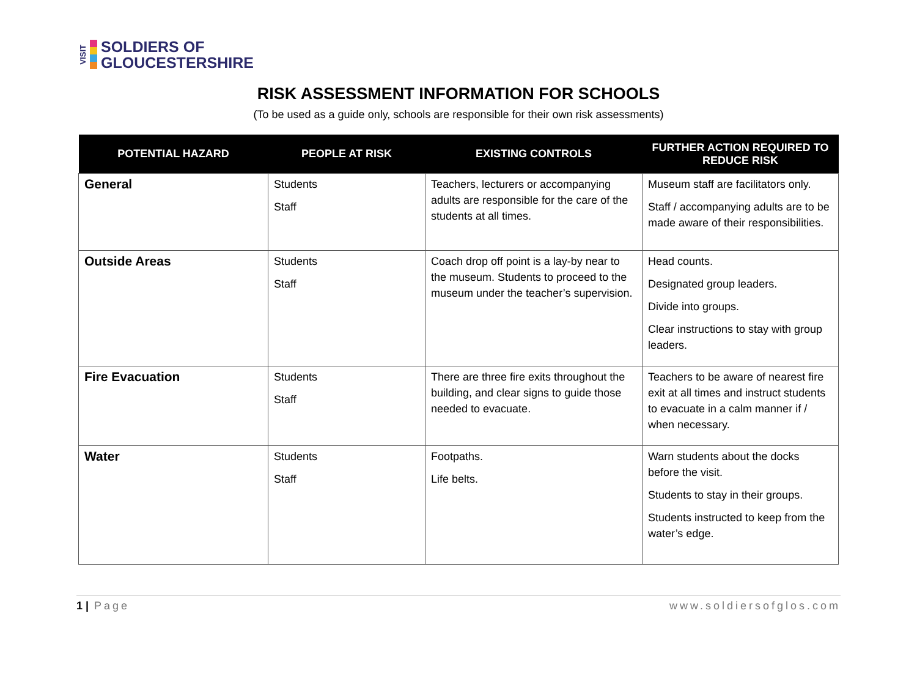VISIT
SOLDIERS OF
GLOUCESTERSHIRE
RISK ASSESSMENT INFORMATION FOR SCHOOLS
(To be used as a guide only, schools are responsible for their own risk assessments)
| POTENTIAL HAZARD | PEOPLE AT RISK | EXISTING CONTROLS | FURTHER ACTION REQUIRED TO REDUCE RISK |
| --- | --- | --- | --- |
| General | Students Staff | Teachers, lecturers or accompanying adults are responsible for the care of the students at all times. | Museum staff are facilitators only. Staff / accompanying adults are to be made aware of their responsibilities. |
| Outside Areas | Students Staff | Coach drop off point is a lay-by near to the museum. Students to proceed to the museum under the teacher’s supervision. | Head counts. Designated group leaders. Divide into groups. Clear instructions to stay with group leaders. |
| Fire Evacuation | Students Staff | There are three fire exits throughout the building, and clear signs to guide those needed to evacuate. | Teachers to be aware of nearest fire exit at all times and instruct students to evacuate in a calm manner if / when necessary. |
| Water | Students Staff | Footpaths. Life belts. | Warn students about the docks before the visit. Students to stay in their groups. Students instructed to keep from the water’s edge. |
1 | Page www.soldiersofglos.com